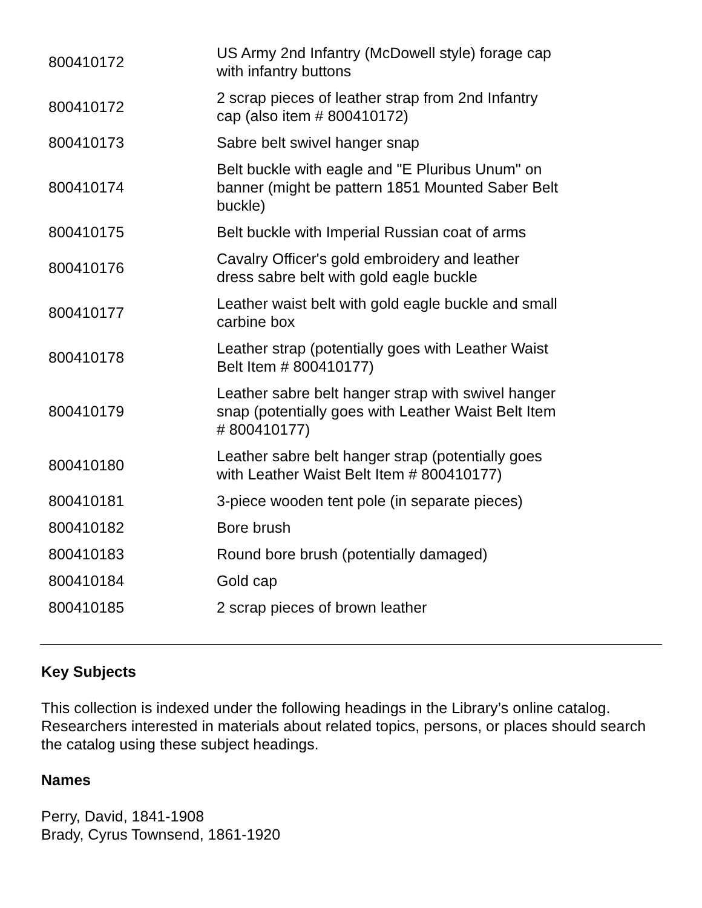| 800410172 | US Army 2nd Infantry (McDowell style) forage cap with infantry buttons |
| 800410172 | 2 scrap pieces of leather strap from 2nd Infantry cap (also item # 800410172) |
| 800410173 | Sabre belt swivel hanger snap |
| 800410174 | Belt buckle with eagle and "E Pluribus Unum" on banner (might be pattern 1851 Mounted Saber Belt buckle) |
| 800410175 | Belt buckle with Imperial Russian coat of arms |
| 800410176 | Cavalry Officer's gold embroidery and leather dress sabre belt with gold eagle buckle |
| 800410177 | Leather waist belt with gold eagle buckle and small carbine box |
| 800410178 | Leather strap (potentially goes with Leather Waist Belt Item # 800410177) |
| 800410179 | Leather sabre belt hanger strap with swivel hanger snap (potentially goes with Leather Waist Belt Item # 800410177) |
| 800410180 | Leather sabre belt hanger strap (potentially goes with Leather Waist Belt Item # 800410177) |
| 800410181 | 3-piece wooden tent pole (in separate pieces) |
| 800410182 | Bore brush |
| 800410183 | Round bore brush (potentially damaged) |
| 800410184 | Gold cap |
| 800410185 | 2 scrap pieces of brown leather |
Key Subjects
This collection is indexed under the following headings in the Library’s online catalog. Researchers interested in materials about related topics, persons, or places should search the catalog using these subject headings.
Names
Perry, David, 1841-1908
Brady, Cyrus Townsend, 1861-1920